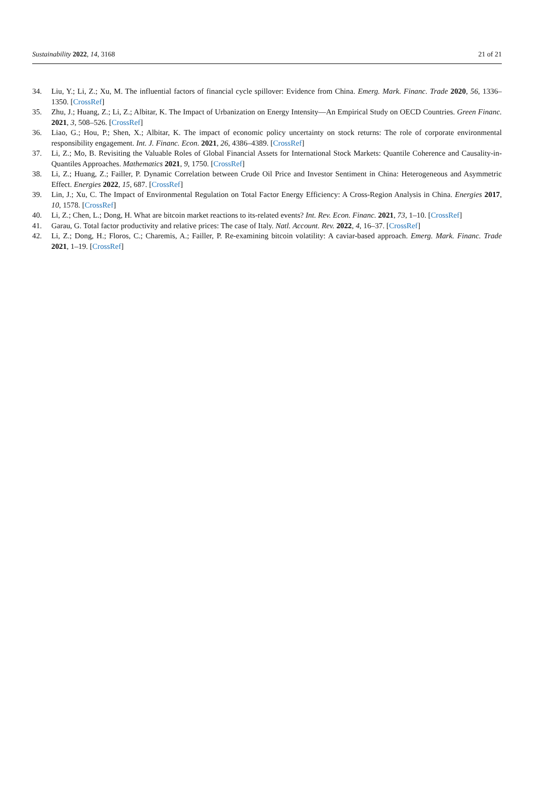Sustainability 2022, 14, 3168 21 of 21
34. Liu, Y.; Li, Z.; Xu, M. The influential factors of financial cycle spillover: Evidence from China. Emerg. Mark. Financ. Trade 2020, 56, 1336–1350. [CrossRef]
35. Zhu, J.; Huang, Z.; Li, Z.; Albitar, K. The Impact of Urbanization on Energy Intensity—An Empirical Study on OECD Countries. Green Financ. 2021, 3, 508–526. [CrossRef]
36. Liao, G.; Hou, P.; Shen, X.; Albitar, K. The impact of economic policy uncertainty on stock returns: The role of corporate environmental responsibility engagement. Int. J. Financ. Econ. 2021, 26, 4386–4389. [CrossRef]
37. Li, Z.; Mo, B. Revisiting the Valuable Roles of Global Financial Assets for International Stock Markets: Quantile Coherence and Causality-in-Quantiles Approaches. Mathematics 2021, 9, 1750. [CrossRef]
38. Li, Z.; Huang, Z.; Failler, P. Dynamic Correlation between Crude Oil Price and Investor Sentiment in China: Heterogeneous and Asymmetric Effect. Energies 2022, 15, 687. [CrossRef]
39. Lin, J.; Xu, C. The Impact of Environmental Regulation on Total Factor Energy Efficiency: A Cross-Region Analysis in China. Energies 2017, 10, 1578. [CrossRef]
40. Li, Z.; Chen, L.; Dong, H. What are bitcoin market reactions to its-related events? Int. Rev. Econ. Financ. 2021, 73, 1–10. [CrossRef]
41. Garau, G. Total factor productivity and relative prices: The case of Italy. Natl. Account. Rev. 2022, 4, 16–37. [CrossRef]
42. Li, Z.; Dong, H.; Floros, C.; Charemis, A.; Failler, P. Re-examining bitcoin volatility: A caviar-based approach. Emerg. Mark. Financ. Trade 2021, 1–19. [CrossRef]